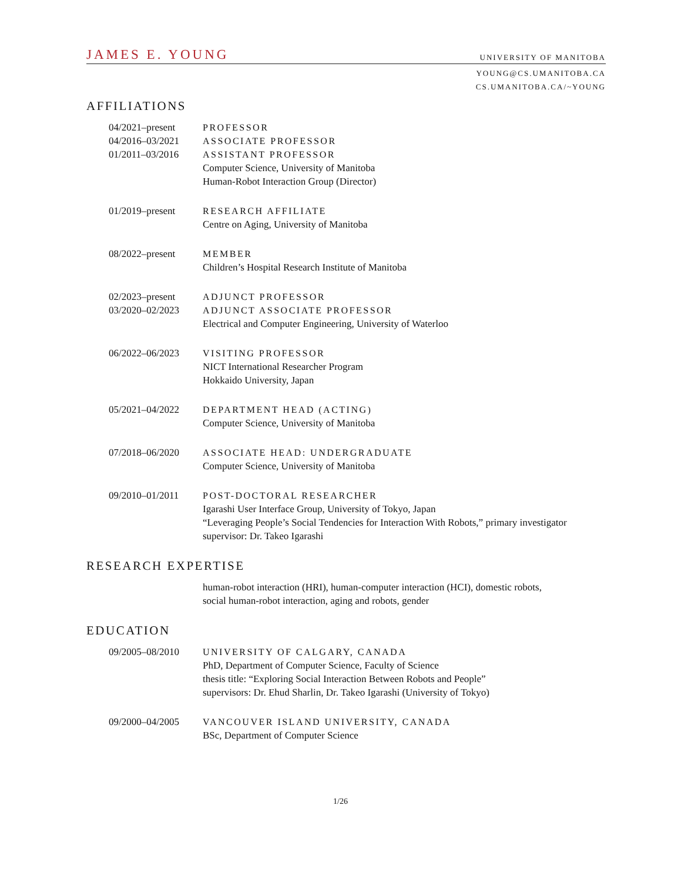JAMES E. YOUNG UNIVERSITY OF MANITOBA
YOUNG@CS.UMANITOBA.CA
CS.UMANITOBA.CA/~YOUNG
AFFILIATIONS
04/2021–present
04/2016–03/2021
01/2011–03/2016
PROFESSOR
ASSOCIATE PROFESSOR
ASSISTANT PROFESSOR
Computer Science, University of Manitoba
Human-Robot Interaction Group (Director)
01/2019–present RESEARCH AFFILIATE
Centre on Aging, University of Manitoba
08/2022–present MEMBER
Children’s Hospital Research Institute of Manitoba
02/2023–present
03/2020–02/2023
ADJUNCT PROFESSOR
ADJUNCT ASSOCIATE PROFESSOR
Electrical and Computer Engineering, University of Waterloo
06/2022–06/2023 VISITING PROFESSOR
NICT International Researcher Program
Hokkaido University, Japan
05/2021–04/2022 DEPARTMENT HEAD (ACTING)
Computer Science, University of Manitoba
07/2018–06/2020 ASSOCIATE HEAD: UNDERGRADUATE
Computer Science, University of Manitoba
09/2010–01/2011 POST-DOCTORAL RESEARCHER
Igarashi User Interface Group, University of Tokyo, Japan
“Leveraging People’s Social Tendencies for Interaction With Robots,” primary investigator
supervisor: Dr. Takeo Igarashi
RESEARCH EXPERTISE
human-robot interaction (HRI), human-computer interaction (HCI), domestic robots,
social human-robot interaction, aging and robots, gender
EDUCATION
09/2005–08/2010 UNIVERSITY OF CALGARY, CANADA
PhD, Department of Computer Science, Faculty of Science
thesis title: “Exploring Social Interaction Between Robots and People”
supervisors: Dr. Ehud Sharlin, Dr. Takeo Igarashi (University of Tokyo)
09/2000–04/2005 VANCOUVER ISLAND UNIVERSITY, CANADA
BSc, Department of Computer Science
1/26